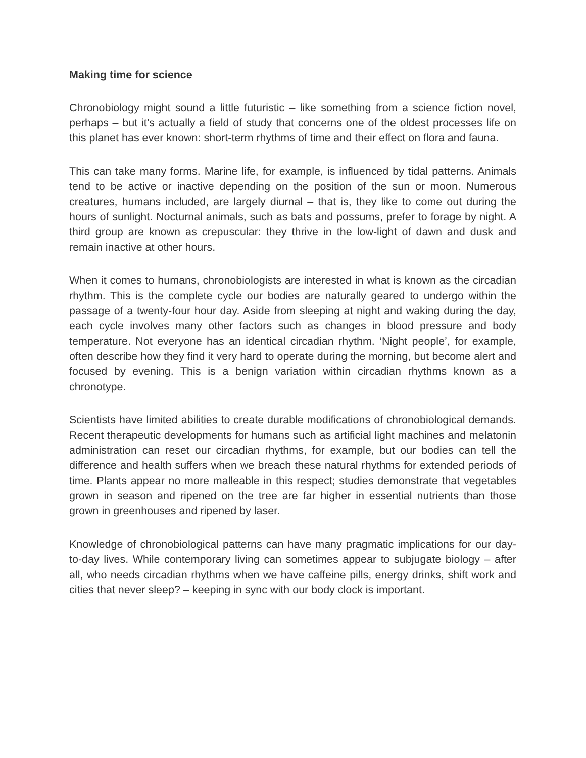Making time for science
Chronobiology might sound a little futuristic – like something from a science fiction novel, perhaps – but it’s actually a field of study that concerns one of the oldest processes life on this planet has ever known: short-term rhythms of time and their effect on flora and fauna.
This can take many forms. Marine life, for example, is influenced by tidal patterns. Animals tend to be active or inactive depending on the position of the sun or moon. Numerous creatures, humans included, are largely diurnal – that is, they like to come out during the hours of sunlight. Nocturnal animals, such as bats and possums, prefer to forage by night. A third group are known as crepuscular: they thrive in the low-light of dawn and dusk and remain inactive at other hours.
When it comes to humans, chronobiologists are interested in what is known as the circadian rhythm. This is the complete cycle our bodies are naturally geared to undergo within the passage of a twenty-four hour day. Aside from sleeping at night and waking during the day, each cycle involves many other factors such as changes in blood pressure and body temperature. Not everyone has an identical circadian rhythm. ‘Night people’, for example, often describe how they find it very hard to operate during the morning, but become alert and focused by evening. This is a benign variation within circadian rhythms known as a chronotype.
Scientists have limited abilities to create durable modifications of chronobiological demands. Recent therapeutic developments for humans such as artificial light machines and melatonin administration can reset our circadian rhythms, for example, but our bodies can tell the difference and health suffers when we breach these natural rhythms for extended periods of time. Plants appear no more malleable in this respect; studies demonstrate that vegetables grown in season and ripened on the tree are far higher in essential nutrients than those grown in greenhouses and ripened by laser.
Knowledge of chronobiological patterns can have many pragmatic implications for our day-to-day lives. While contemporary living can sometimes appear to subjugate biology – after all, who needs circadian rhythms when we have caffeine pills, energy drinks, shift work and cities that never sleep? – keeping in sync with our body clock is important.